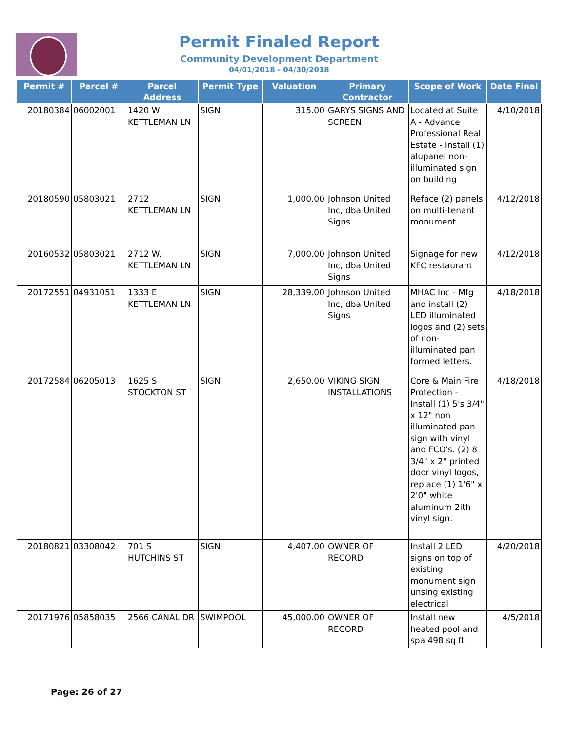Permit Finaled Report
Community Development Department
04/01/2018 - 04/30/2018
| Permit # | Parcel # | Parcel Address | Permit Type | Valuation | Primary Contractor | Scope of Work | Date Final |
| --- | --- | --- | --- | --- | --- | --- | --- |
| 20180384 | 06002001 | 1420 W KETTLEMAN LN | SIGN | 315.00 | GARYS SIGNS AND SCREEN | Located at Suite A - Advance Professional Real Estate - Install (1) alupanel non-illuminated sign on building | 4/10/2018 |
| 20180590 | 05803021 | 2712 KETTLEMAN LN | SIGN | 1,000.00 | Johnson United Inc, dba United Signs | Reface (2) panels on multi-tenant monument | 4/12/2018 |
| 20160532 | 05803021 | 2712 W. KETTLEMAN LN | SIGN | 7,000.00 | Johnson United Inc, dba United Signs | Signage for new KFC restaurant | 4/12/2018 |
| 20172551 | 04931051 | 1333 E KETTLEMAN LN | SIGN | 28,339.00 | Johnson United Inc, dba United Signs | MHAC Inc - Mfg and install (2) LED illuminated logos and (2) sets of non-illuminated pan formed letters. | 4/18/2018 |
| 20172584 | 06205013 | 1625 S STOCKTON ST | SIGN | 2,650.00 | VIKING SIGN INSTALLATIONS | Core & Main Fire Protection - Install (1) 5's 3/4" x 12" non illuminated pan sign with vinyl and FCO's. (2) 8 3/4" x 2" printed door vinyl logos, replace (1) 1'6" x 2'0" white aluminum 2ith vinyl sign. | 4/18/2018 |
| 20180821 | 03308042 | 701 S HUTCHINS ST | SIGN | 4,407.00 | OWNER OF RECORD | Install 2 LED signs on top of existing monument sign unsing existing electrical | 4/20/2018 |
| 20171976 | 05858035 | 2566 CANAL DR | SWIMPOOL | 45,000.00 | OWNER OF RECORD | Install new heated pool and spa 498 sq ft | 4/5/2018 |
Page: 26 of 27